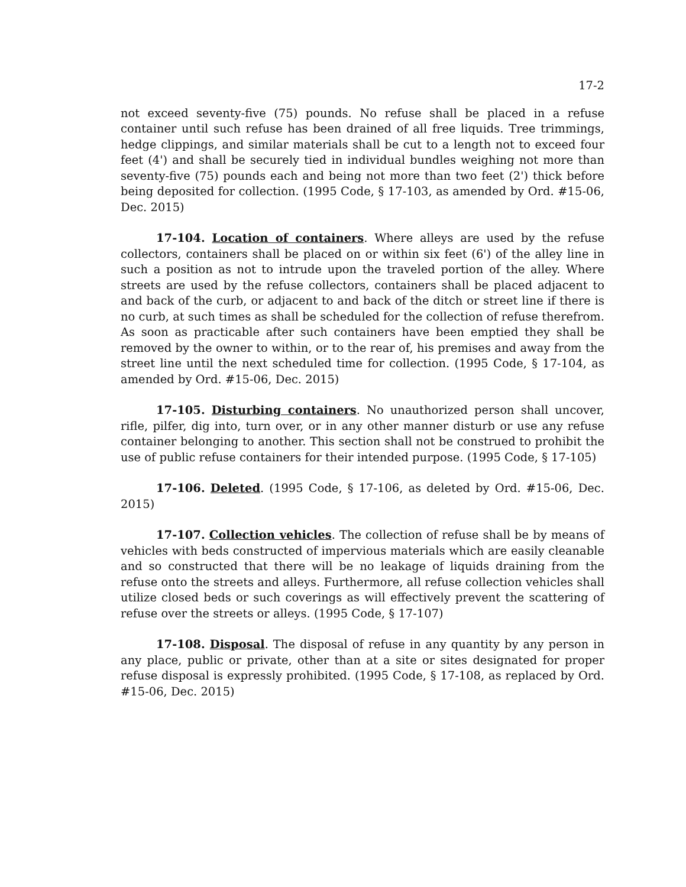17-2
not exceed seventy-five (75) pounds. No refuse shall be placed in a refuse container until such refuse has been drained of all free liquids. Tree trimmings, hedge clippings, and similar materials shall be cut to a length not to exceed four feet (4') and shall be securely tied in individual bundles weighing not more than seventy-five (75) pounds each and being not more than two feet (2') thick before being deposited for collection. (1995 Code, § 17-103, as amended by Ord. #15-06, Dec. 2015)
17-104. Location of containers. Where alleys are used by the refuse collectors, containers shall be placed on or within six feet (6') of the alley line in such a position as not to intrude upon the traveled portion of the alley. Where streets are used by the refuse collectors, containers shall be placed adjacent to and back of the curb, or adjacent to and back of the ditch or street line if there is no curb, at such times as shall be scheduled for the collection of refuse therefrom. As soon as practicable after such containers have been emptied they shall be removed by the owner to within, or to the rear of, his premises and away from the street line until the next scheduled time for collection. (1995 Code, § 17-104, as amended by Ord. #15-06, Dec. 2015)
17-105. Disturbing containers. No unauthorized person shall uncover, rifle, pilfer, dig into, turn over, or in any other manner disturb or use any refuse container belonging to another. This section shall not be construed to prohibit the use of public refuse containers for their intended purpose. (1995 Code, § 17-105)
17-106. Deleted. (1995 Code, § 17-106, as deleted by Ord. #15-06, Dec. 2015)
17-107. Collection vehicles. The collection of refuse shall be by means of vehicles with beds constructed of impervious materials which are easily cleanable and so constructed that there will be no leakage of liquids draining from the refuse onto the streets and alleys. Furthermore, all refuse collection vehicles shall utilize closed beds or such coverings as will effectively prevent the scattering of refuse over the streets or alleys. (1995 Code, § 17-107)
17-108. Disposal. The disposal of refuse in any quantity by any person in any place, public or private, other than at a site or sites designated for proper refuse disposal is expressly prohibited. (1995 Code, § 17-108, as replaced by Ord. #15-06, Dec. 2015)